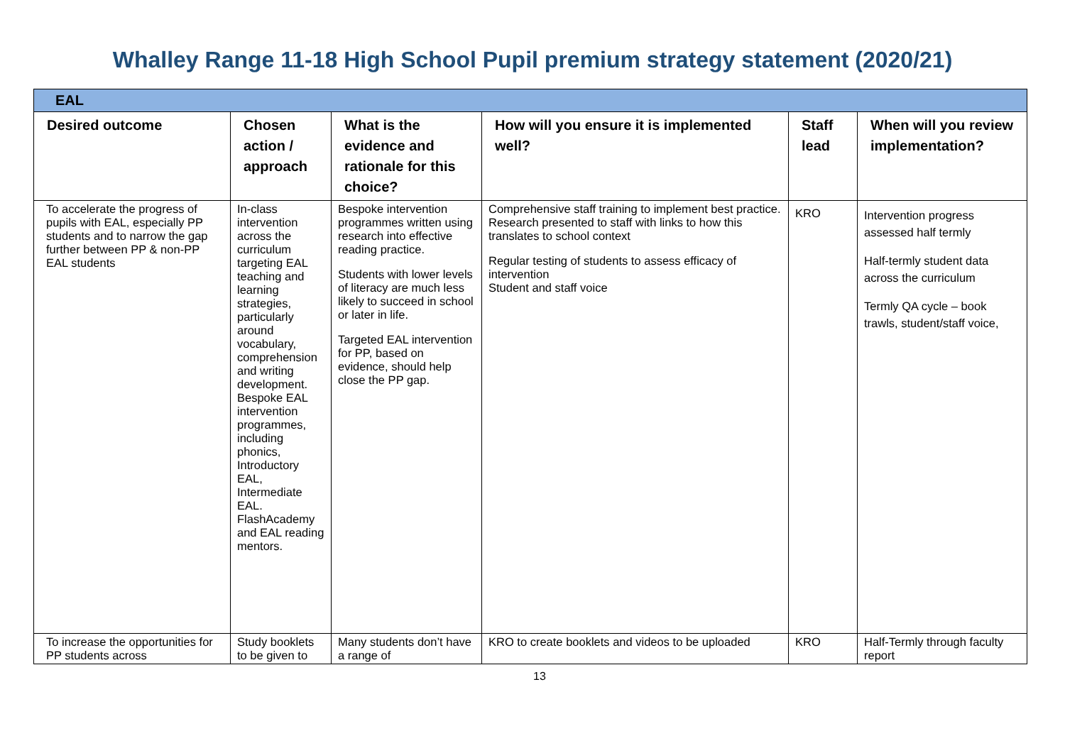Whalley Range 11-18 High School Pupil premium strategy statement (2020/21)
| EAL | | | | | |
| Desired outcome | Chosen action / approach | What is the evidence and rationale for this choice? | How will you ensure it is implemented well? | Staff lead | When will you review implementation? |
| To accelerate the progress of pupils with EAL, especially PP students and to narrow the gap further between PP & non-PP EAL students | In-class intervention across the curriculum targeting EAL teaching and learning strategies, particularly around vocabulary, comprehension and writing development. Bespoke EAL intervention programmes, including phonics, Introductory EAL, Intermediate EAL. FlashAcademy and EAL reading mentors. | Bespoke intervention programmes written using research into effective reading practice. Students with lower levels of literacy are much less likely to succeed in school or later in life. Targeted EAL intervention for PP, based on evidence, should help close the PP gap. | Comprehensive staff training to implement best practice. Research presented to staff with links to how this translates to school context Regular testing of students to assess efficacy of intervention Student and staff voice | KRO | Intervention progress assessed half termly Half-termly student data across the curriculum Termly QA cycle – book trawls, student/staff voice, |
| To increase the opportunities for PP students across | Study booklets to be given to | Many students don’t have a range of | KRO to create booklets and videos to be uploaded | KRO | Half-Termly through faculty report |
13